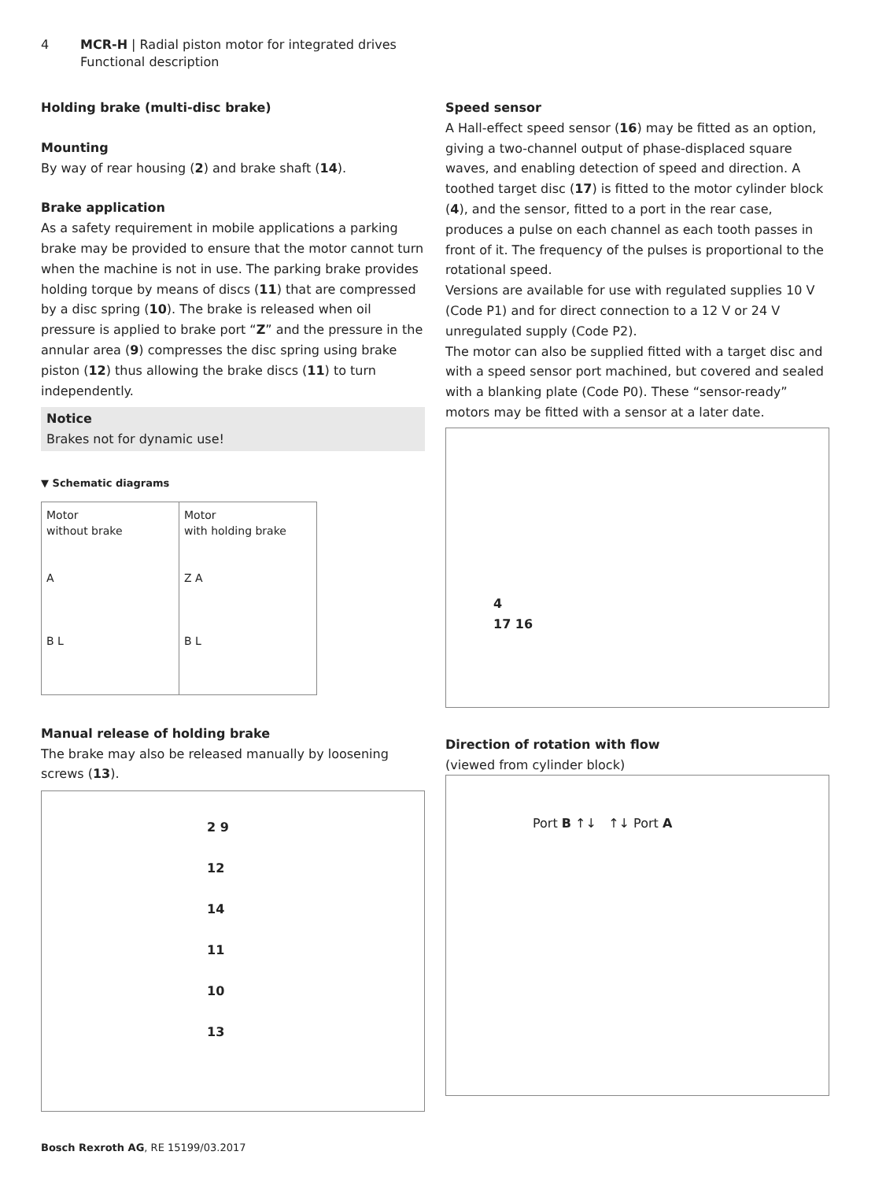4 MCR-H | Radial piston motor for integrated drives
Functional description
Holding brake (multi-disc brake)
Mounting
By way of rear housing (2) and brake shaft (14).
Brake application
As a safety requirement in mobile applications a parking brake may be provided to ensure that the motor cannot turn when the machine is not in use. The parking brake provides holding torque by means of discs (11) that are compressed by a disc spring (10). The brake is released when oil pressure is applied to brake port “Z” and the pressure in the annular area (9) compresses the disc spring using brake piston (12) thus allowing the brake discs (11) to turn independently.
Notice
Brakes not for dynamic use!
▼ Schematic diagrams
| Motor without brake A B L | Motor with holding brake Z A B L |
Manual release of holding brake
The brake may also be released manually by loosening screws (13).
2 9
12
14
11
10
13
Speed sensor
A Hall-effect speed sensor (16) may be fitted as an option, giving a two-channel output of phase-displaced square waves, and enabling detection of speed and direction. A toothed target disc (17) is fitted to the motor cylinder block (4), and the sensor, fitted to a port in the rear case, produces a pulse on each channel as each tooth passes in front of it. The frequency of the pulses is proportional to the rotational speed.
Versions are available for use with regulated supplies 10 V (Code P1) and for direct connection to a 12 V or 24 V unregulated supply (Code P2).
The motor can also be supplied fitted with a target disc and with a speed sensor port machined, but covered and sealed with a blanking plate (Code P0). These “sensor-ready” motors may be fitted with a sensor at a later date.
4
17 16
Direction of rotation with flow
(viewed from cylinder block)
Port B ↑↓ ↑↓ Port A
Bosch Rexroth AG, RE 15199/03.2017